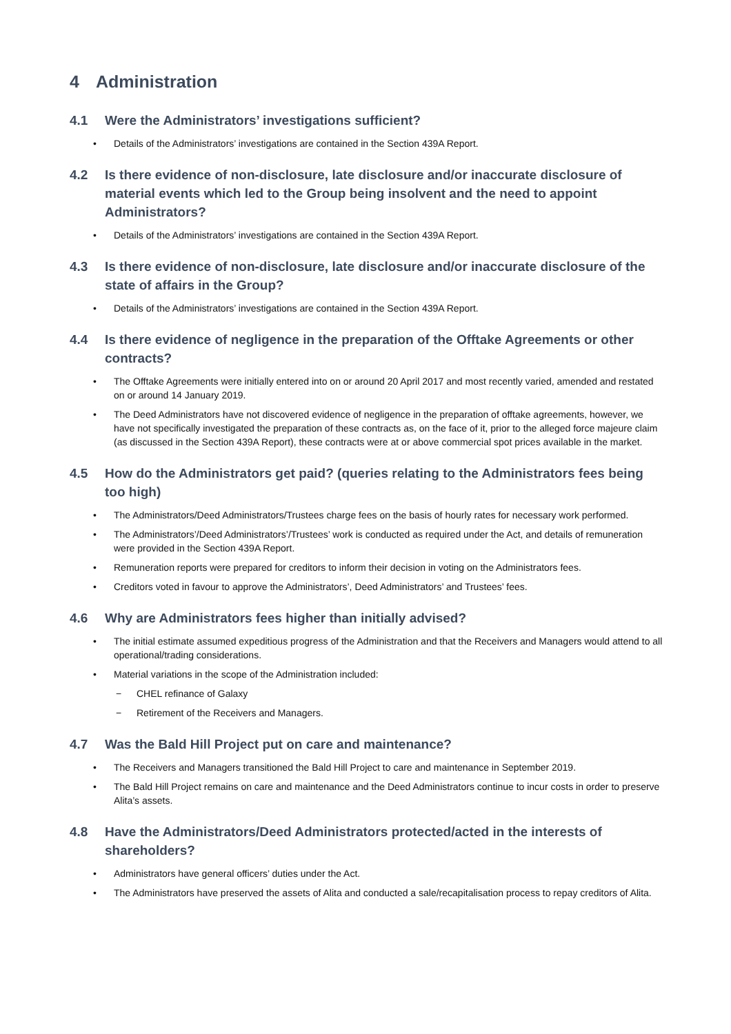4 Administration
4.1 Were the Administrators’ investigations sufficient?
• Details of the Administrators’ investigations are contained in the Section 439A Report.
4.2 Is there evidence of non-disclosure, late disclosure and/or inaccurate disclosure of material events which led to the Group being insolvent and the need to appoint Administrators?
• Details of the Administrators’ investigations are contained in the Section 439A Report.
4.3 Is there evidence of non-disclosure, late disclosure and/or inaccurate disclosure of the state of affairs in the Group?
• Details of the Administrators’ investigations are contained in the Section 439A Report.
4.4 Is there evidence of negligence in the preparation of the Offtake Agreements or other contracts?
• The Offtake Agreements were initially entered into on or around 20 April 2017 and most recently varied, amended and restated on or around 14 January 2019.
• The Deed Administrators have not discovered evidence of negligence in the preparation of offtake agreements, however, we have not specifically investigated the preparation of these contracts as, on the face of it, prior to the alleged force majeure claim (as discussed in the Section 439A Report), these contracts were at or above commercial spot prices available in the market.
4.5 How do the Administrators get paid? (queries relating to the Administrators fees being too high)
• The Administrators/Deed Administrators/Trustees charge fees on the basis of hourly rates for necessary work performed.
• The Administrators’/Deed Administrators’/Trustees’ work is conducted as required under the Act, and details of remuneration were provided in the Section 439A Report.
• Remuneration reports were prepared for creditors to inform their decision in voting on the Administrators fees.
• Creditors voted in favour to approve the Administrators’, Deed Administrators’ and Trustees’ fees.
4.6 Why are Administrators fees higher than initially advised?
• The initial estimate assumed expeditious progress of the Administration and that the Receivers and Managers would attend to all operational/trading considerations.
• Material variations in the scope of the Administration included:
− CHEL refinance of Galaxy
− Retirement of the Receivers and Managers.
4.7 Was the Bald Hill Project put on care and maintenance?
• The Receivers and Managers transitioned the Bald Hill Project to care and maintenance in September 2019.
• The Bald Hill Project remains on care and maintenance and the Deed Administrators continue to incur costs in order to preserve Alita’s assets.
4.8 Have the Administrators/Deed Administrators protected/acted in the interests of shareholders?
• Administrators have general officers’ duties under the Act.
• The Administrators have preserved the assets of Alita and conducted a sale/recapitalisation process to repay creditors of Alita.